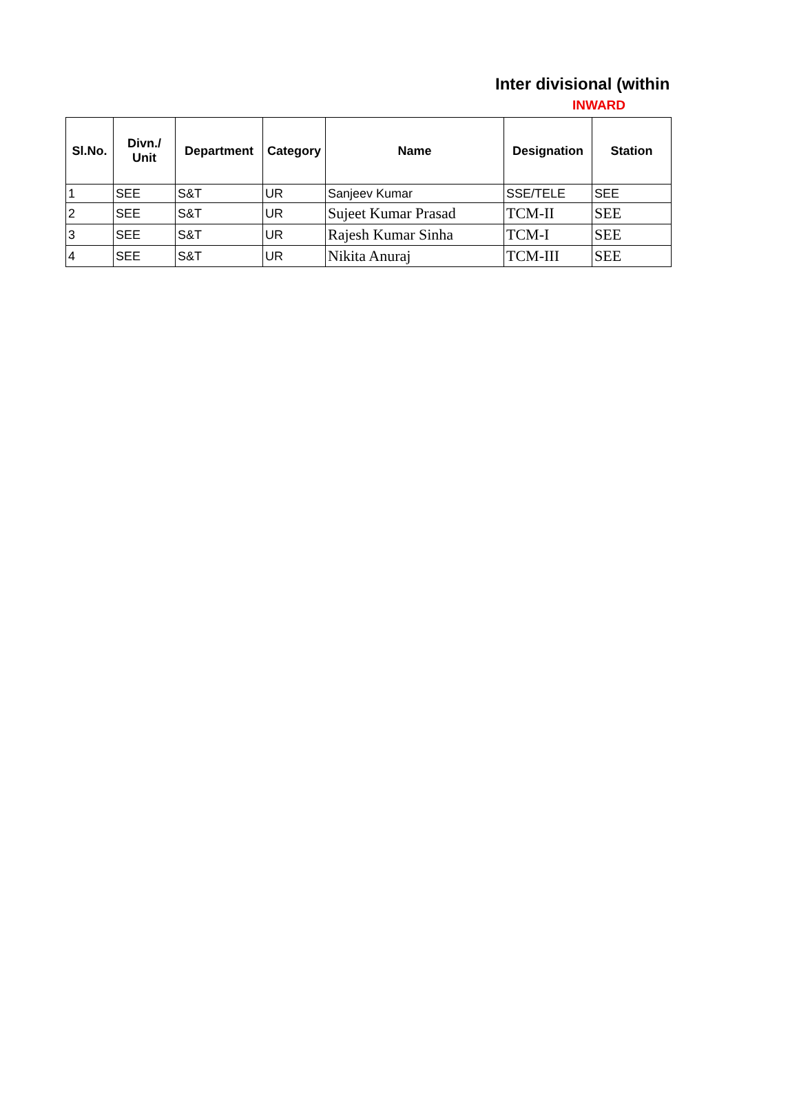Inter divisional (within
INWARD
| Sl.No. | Divn./ Unit | Department | Category | Name | Designation | Station |
| --- | --- | --- | --- | --- | --- | --- |
| 1 | SEE | S&T | UR | Sanjeev Kumar | SSE/TELE | SEE |
| 2 | SEE | S&T | UR | Sujeet Kumar Prasad | TCM-II | SEE |
| 3 | SEE | S&T | UR | Rajesh Kumar Sinha | TCM-I | SEE |
| 4 | SEE | S&T | UR | Nikita Anuraj | TCM-III | SEE |